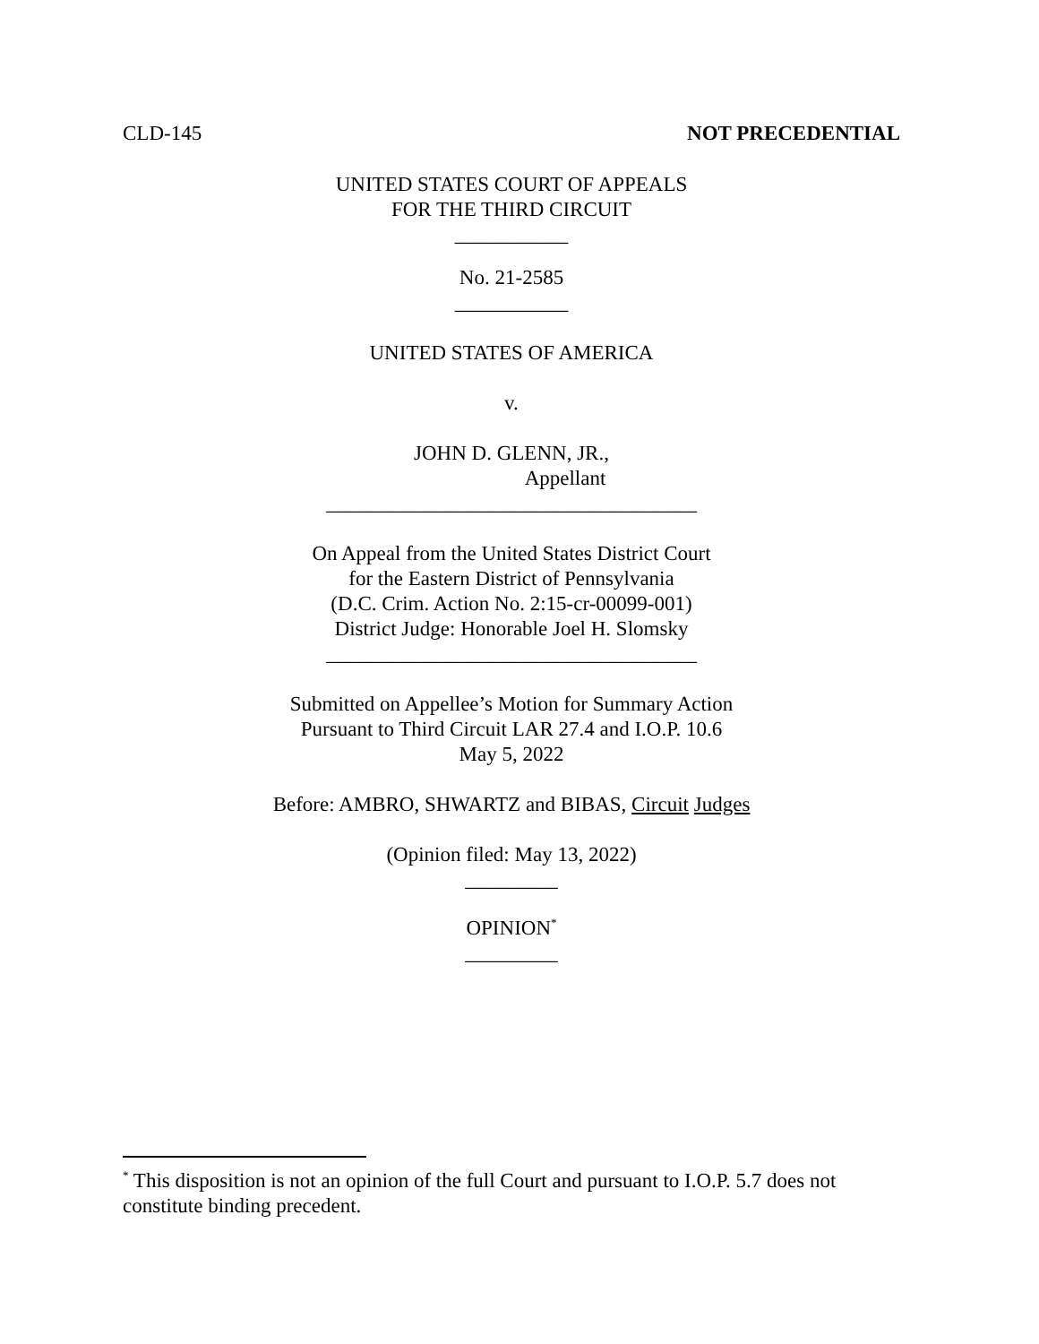CLD-145 NOT PRECEDENTIAL
UNITED STATES COURT OF APPEALS
FOR THE THIRD CIRCUIT
___________
No. 21-2585
___________
UNITED STATES OF AMERICA
v.
JOHN D. GLENN, JR.,
Appellant
____________________________________
On Appeal from the United States District Court
for the Eastern District of Pennsylvania
(D.C. Crim. Action No. 2:15-cr-00099-001)
District Judge: Honorable Joel H. Slomsky
____________________________________
Submitted on Appellee’s Motion for Summary Action
Pursuant to Third Circuit LAR 27.4 and I.O.P. 10.6
May 5, 2022
Before: AMBRO, SHWARTZ and BIBAS, Circuit Judges
(Opinion filed: May 13, 2022)
_________
OPINION<sup>*</sup>
_________
<sup>*</sup> This disposition is not an opinion of the full Court and pursuant to I.O.P. 5.7 does not constitute binding precedent.